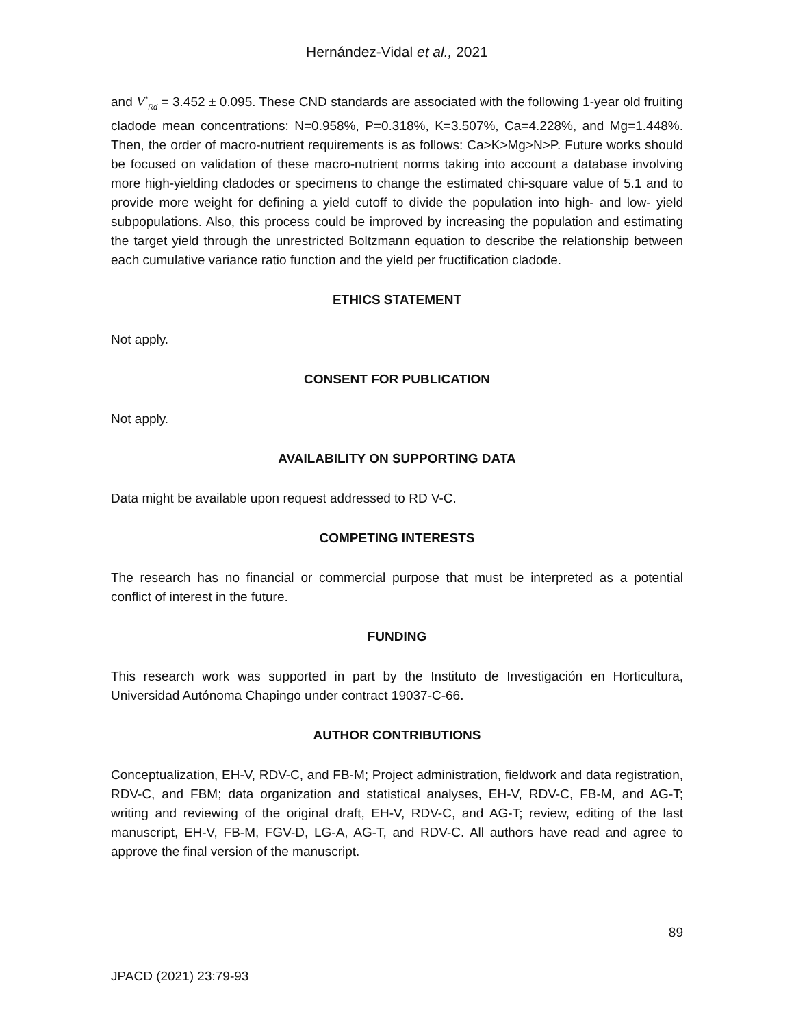Hernández-Vidal et al., 2021
and V<sup>*</sup><sub>Rd</sub> = 3.452 ± 0.095. These CND standards are associated with the following 1-year old fruiting cladode mean concentrations: N=0.958%, P=0.318%, K=3.507%, Ca=4.228%, and Mg=1.448%. Then, the order of macro-nutrient requirements is as follows: Ca>K>Mg>N>P. Future works should be focused on validation of these macro-nutrient norms taking into account a database involving more high-yielding cladodes or specimens to change the estimated chi-square value of 5.1 and to provide more weight for defining a yield cutoff to divide the population into high- and low- yield subpopulations. Also, this process could be improved by increasing the population and estimating the target yield through the unrestricted Boltzmann equation to describe the relationship between each cumulative variance ratio function and the yield per fructification cladode.
ETHICS STATEMENT
Not apply.
CONSENT FOR PUBLICATION
Not apply.
AVAILABILITY ON SUPPORTING DATA
Data might be available upon request addressed to RD V-C.
COMPETING INTERESTS
The research has no financial or commercial purpose that must be interpreted as a potential conflict of interest in the future.
FUNDING
This research work was supported in part by the Instituto de Investigación en Horticultura, Universidad Autónoma Chapingo under contract 19037-C-66.
AUTHOR CONTRIBUTIONS
Conceptualization, EH-V, RDV-C, and FB-M; Project administration, fieldwork and data registration, RDV-C, and FBM; data organization and statistical analyses, EH-V, RDV-C, FB-M, and AG-T; writing and reviewing of the original draft, EH-V, RDV-C, and AG-T; review, editing of the last manuscript, EH-V, FB-M, FGV-D, LG-A, AG-T, and RDV-C. All authors have read and agree to approve the final version of the manuscript.
89
JPACD (2021) 23:79-93